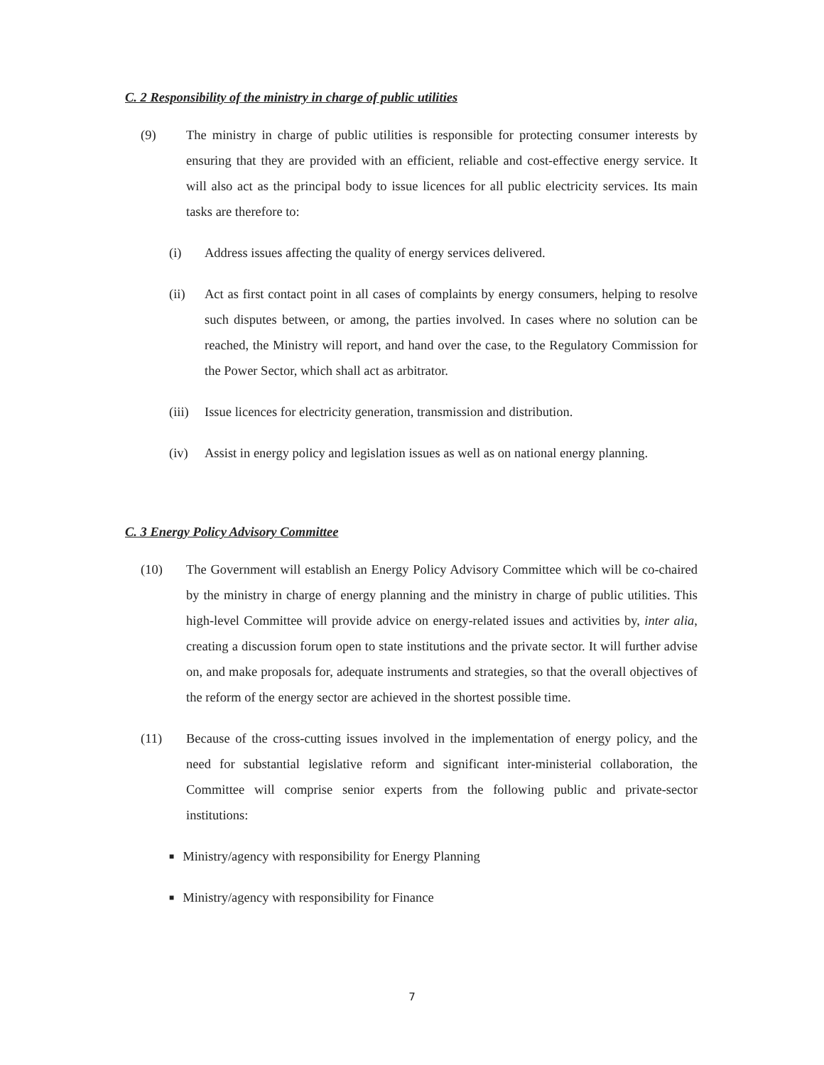C. 2 Responsibility of the ministry in charge of public utilities
(9) The ministry in charge of public utilities is responsible for protecting consumer interests by ensuring that they are provided with an efficient, reliable and cost-effective energy service. It will also act as the principal body to issue licences for all public electricity services. Its main tasks are therefore to:
(i) Address issues affecting the quality of energy services delivered.
(ii) Act as first contact point in all cases of complaints by energy consumers, helping to resolve such disputes between, or among, the parties involved. In cases where no solution can be reached, the Ministry will report, and hand over the case, to the Regulatory Commission for the Power Sector, which shall act as arbitrator.
(iii)
Issue licences for electricity generation, transmission and distribution.
(iv) Assist in energy policy and legislation issues as well as on national energy planning.
C. 3 Energy Policy Advisory Committee
(10) The Government will establish an Energy Policy Advisory Committee which will be co-chaired by the ministry in charge of energy planning and the ministry in charge of public utilities. This high-level Committee will provide advice on energy-related issues and activities by, inter alia, creating a discussion forum open to state institutions and the private sector. It will further advise on, and make proposals for, adequate instruments and strategies, so that the overall objectives of the reform of the energy sector are achieved in the shortest possible time.
(11) Because of the cross-cutting issues involved in the implementation of energy policy, and the need for substantial legislative reform and significant inter-ministerial collaboration, the Committee will comprise senior experts from the following public and private-sector institutions:
■ Ministry/agency with responsibility for Energy Planning
■ Ministry/agency with responsibility for Finance
7